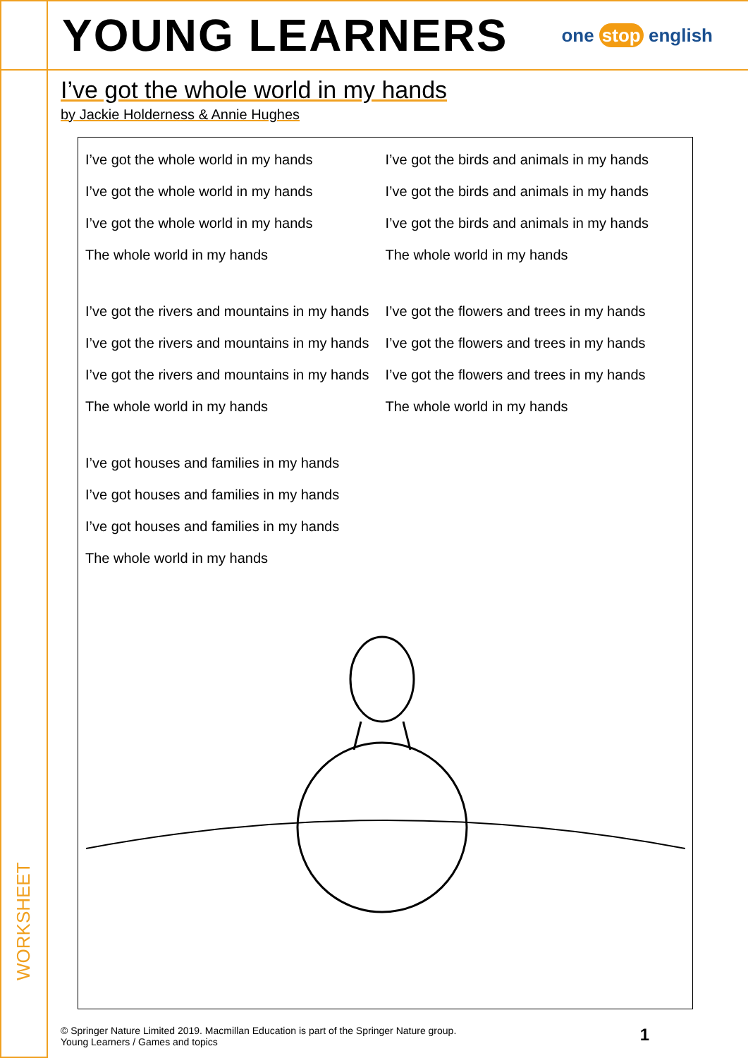YOUNG LEARNERS
one stop english
I’ve got the whole world in my hands
by Jackie Holderness & Annie Hughes
I’ve got the whole world in my hands
I’ve got the whole world in my hands
I’ve got the whole world in my hands
The whole world in my hands
I’ve got the birds and animals in my hands
I’ve got the birds and animals in my hands
I’ve got the birds and animals in my hands
The whole world in my hands
I’ve got the rivers and mountains in my hands
I’ve got the rivers and mountains in my hands
I’ve got the rivers and mountains in my hands
The whole world in my hands
I’ve got the flowers and trees in my hands
I’ve got the flowers and trees in my hands
I’ve got the flowers and trees in my hands
The whole world in my hands
I’ve got houses and families in my hands
I’ve got houses and families in my hands
I’ve got houses and families in my hands
The whole world in my hands
© Springer Nature Limited 2019. Macmillan Education is part of the Springer Nature group.
Young Learners / Games and topics
1
WORKSHEET